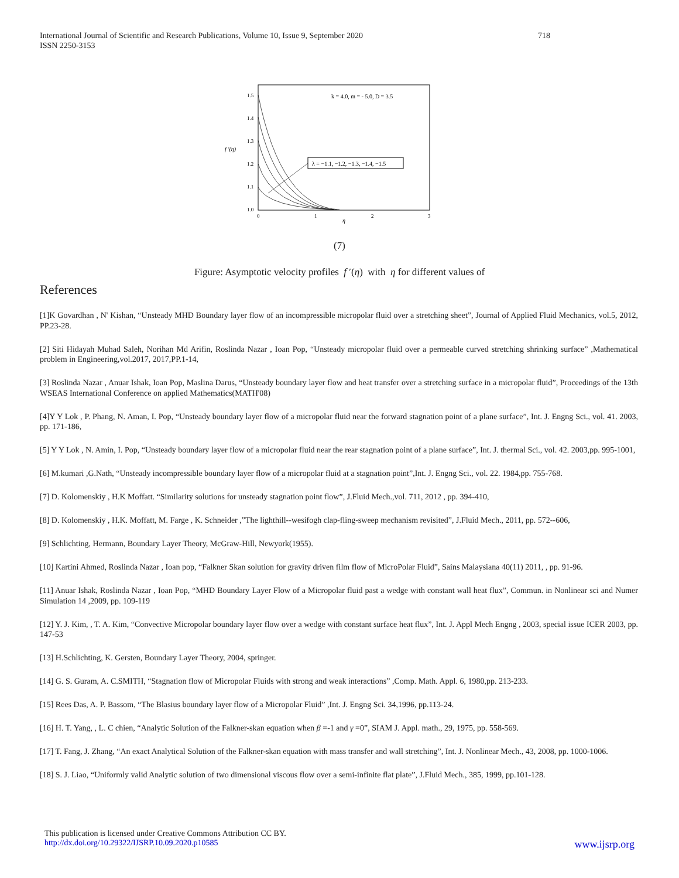718 International Journal of Scientific and Research Publications, Volume 10, Issue 9, September 2020
ISSN 2250-3153
1.5
1.4
1.3
1.2
1.1
1.0
0
1
2
3
f '(η)
η
k = 4.0, m = - 5.0, D = 3.5
λ = −1.1, −1.2, −1.3, −1.4, −1.5
(7)
Figure: Asymptotic velocity profiles f ′(η) with η for different values of
References
[1]K Govardhan , N' Kishan, “Unsteady MHD Boundary layer flow of an incompressible micropolar fluid over a stretching sheet”, Journal of Applied Fluid Mechanics, vol.5, 2012, PP.23-28.
[2] Siti Hidayah Muhad Saleh, Norihan Md Arifin, Roslinda Nazar , Ioan Pop, “Unsteady micropolar fluid over a permeable curved stretching shrinking surface” ,Mathematical problem in Engineering,vol.2017, 2017,PP.1-14,
[3] Roslinda Nazar , Anuar Ishak, Ioan Pop, Maslina Darus, “Unsteady boundary layer flow and heat transfer over a stretching surface in a micropolar fluid”, Proceedings of the 13th WSEAS International Conference on applied Mathematics(MATH'08)
[4]Y Y Lok , P. Phang, N. Aman, I. Pop, “Unsteady boundary layer flow of a micropolar fluid near the forward stagnation point of a plane surface”, Int. J. Engng Sci., vol. 41. 2003, pp. 171-186,
[5] Y Y Lok , N. Amin, I. Pop, “Unsteady boundary layer flow of a micropolar fluid near the rear stagnation point of a plane surface”, Int. J. thermal Sci., vol. 42. 2003,pp. 995-1001,
[6] M.kumari ,G.Nath, “Unsteady incompressible boundary layer flow of a micropolar fluid at a stagnation point”,Int. J. Engng Sci., vol. 22. 1984,pp. 755-768.
[7] D. Kolomenskiy , H.K Moffatt. “Similarity solutions for unsteady stagnation point flow”, J.Fluid Mech.,vol. 711, 2012 , pp. 394-410,
[8] D. Kolomenskiy , H.K. Moffatt, M. Farge , K. Schneider ,”The lighthill--wesifogh clap-fling-sweep mechanism revisited”, J.Fluid Mech., 2011, pp. 572--606,
[9] Schlichting, Hermann, Boundary Layer Theory, McGraw-Hill, Newyork(1955).
[10] Kartini Ahmed, Roslinda Nazar , Ioan pop, “Falkner Skan solution for gravity driven film flow of MicroPolar Fluid”, Sains Malaysiana 40(11) 2011, , pp. 91-96.
[11] Anuar Ishak, Roslinda Nazar , Ioan Pop, “MHD Boundary Layer Flow of a Micropolar fluid past a wedge with constant wall heat flux”, Commun. in Nonlinear sci and Numer Simulation 14 ,2009, pp. 109-119
[12] Y. J. Kim, , T. A. Kim, “Convective Micropolar boundary layer flow over a wedge with constant surface heat flux”, Int. J. Appl Mech Engng , 2003, special issue ICER 2003, pp. 147-53
[13] H.Schlichting, K. Gersten, Boundary Layer Theory, 2004, springer.
[14] G. S. Guram, A. C.SMITH, “Stagnation flow of Micropolar Fluids with strong and weak interactions” ,Comp. Math. Appl. 6, 1980,pp. 213-233.
[15] Rees Das, A. P. Bassom, “The Blasius boundary layer flow of a Micropolar Fluid” ,Int. J. Engng Sci. 34,1996, pp.113-24.
[16] H. T. Yang, , L. C chien, “Analytic Solution of the Falkner-skan equation when β =-1 and γ =0”, SIAM J. Appl. math., 29, 1975, pp. 558-569.
[17] T. Fang, J. Zhang, “An exact Analytical Solution of the Falkner-skan equation with mass transfer and wall stretching”, Int. J. Nonlinear Mech., 43, 2008, pp. 1000-1006.
[18] S. J. Liao, “Uniformly valid Analytic solution of two dimensional viscous flow over a semi-infinite flat plate”, J.Fluid Mech., 385, 1999, pp.101-128.
This publication is licensed under Creative Commons Attribution CC BY.
www.ijsrp.org http://dx.doi.org/10.29322/IJSRP.10.09.2020.p10585